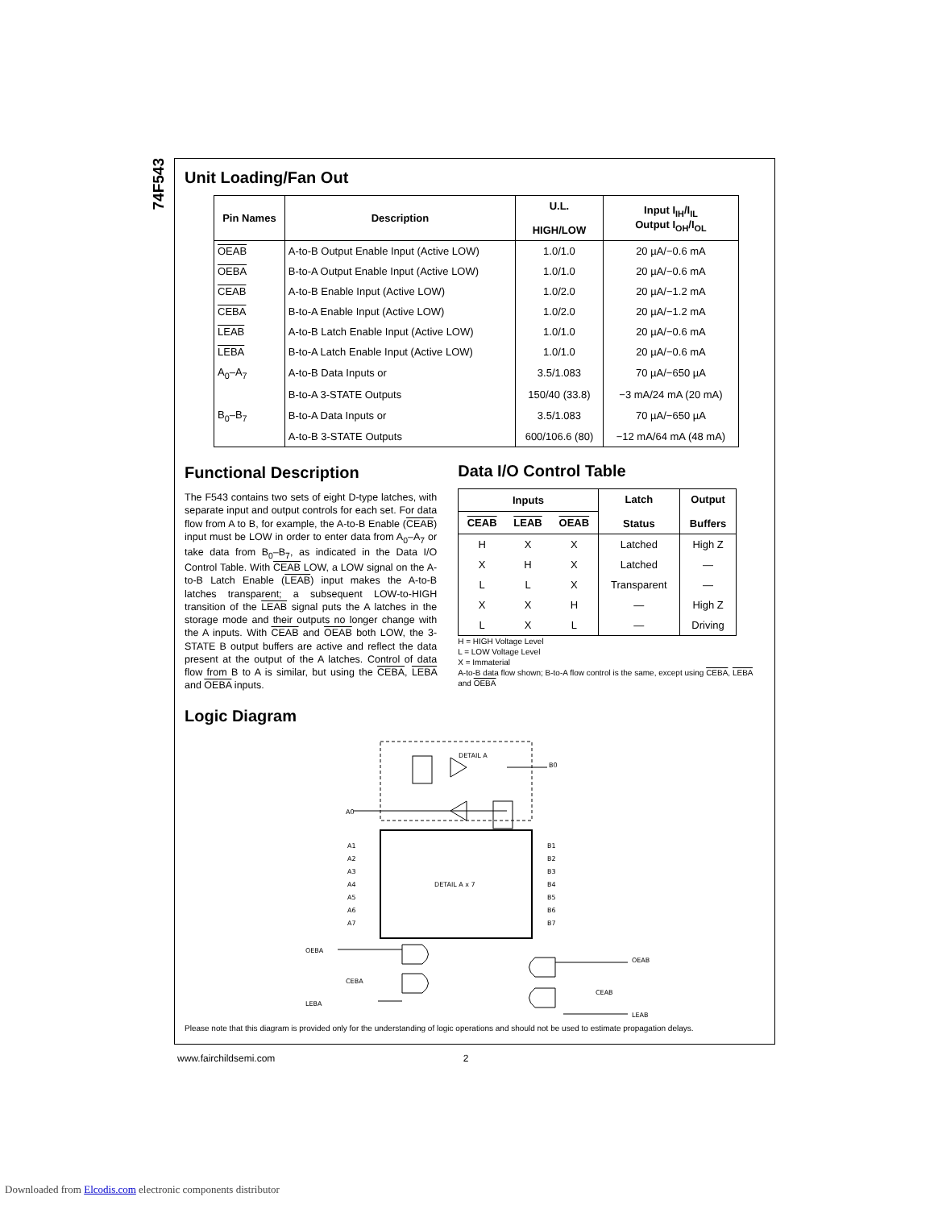74F543
Unit Loading/Fan Out
| Pin Names | Description | U.L. HIGH/LOW | Input I<sub>IH</sub>/I<sub>IL</sub> Output I<sub>OH</sub>/I<sub>OL</sub> |
| --- | --- | --- | --- |
| OEAB | A-to-B Output Enable Input (Active LOW) | 1.0/1.0 | 20 µA/−0.6 mA |
| OEBA | B-to-A Output Enable Input (Active LOW) | 1.0/1.0 | 20 µA/−0.6 mA |
| CEAB | A-to-B Enable Input (Active LOW) | 1.0/2.0 | 20 µA/−1.2 mA |
| CEBA | B-to-A Enable Input (Active LOW) | 1.0/2.0 | 20 µA/−1.2 mA |
| LEAB | A-to-B Latch Enable Input (Active LOW) | 1.0/1.0 | 20 µA/−0.6 mA |
| LEBA | B-to-A Latch Enable Input (Active LOW) | 1.0/1.0 | 20 µA/−0.6 mA |
| A<sub>0</sub>–A<sub>7</sub> | A-to-B Data Inputs or | 3.5/1.083 | 70 µA/−650 µA |
| | B-to-A 3-STATE Outputs | 150/40 (33.8) | −3 mA/24 mA (20 mA) |
| B<sub>0</sub>–B<sub>7</sub> | B-to-A Data Inputs or | 3.5/1.083 | 70 µA/−650 µA |
| | A-to-B 3-STATE Outputs | 600/106.6 (80) | −12 mA/64 mA (48 mA) |
Functional Description
The F543 contains two sets of eight D-type latches, with separate input and output controls for each set. For data flow from A to B, for example, the A-to-B Enable (CEAB) input must be LOW in order to enter data from A<sub>0</sub>–A<sub>7</sub> or take data from B<sub>0</sub>–B<sub>7</sub>, as indicated in the Data I/O Control Table. With CEAB LOW, a LOW signal on the A-to-B Latch Enable (LEAB) input makes the A-to-B latches transparent; a subsequent LOW-to-HIGH transition of the LEAB signal puts the A latches in the storage mode and their outputs no longer change with the A inputs. With CEAB and OEAB both LOW, the 3-STATE B output buffers are active and reflect the data present at the output of the A latches. Control of data flow from B to A is similar, but using the CEBA, LEBA and OEBA inputs.
Data I/O Control Table
| Inputs | | | Latch Status | Output Buffers |
| --- | --- | --- | --- | --- |
| CEAB | LEAB | OEAB | | |
| H | X | X | Latched | High Z |
| X | H | X | Latched | — |
| L | L | X | Transparent | — |
| X | X | H | — | High Z |
| L | X | L | — | Driving |
H = HIGH Voltage Level
L = LOW Voltage Level
X = Immaterial
A-to-B data flow shown; B-to-A flow control is the same, except using CEBA, LEBA and OEBA
Logic Diagram
DETAIL A
B0
A0
DETAIL A x 7
A1
A2
A3
A4
A5
A6
A7
B1
B2
B3
B4
B5
B6
B7
OEBA
CEBA
LEBA
OEAB
CEAB
LEAB
Please note that this diagram is provided only for the understanding of logic operations and should not be used to estimate propagation delays.
www.fairchildsemi.com 2
Downloaded from Elcodis.com electronic components distributor